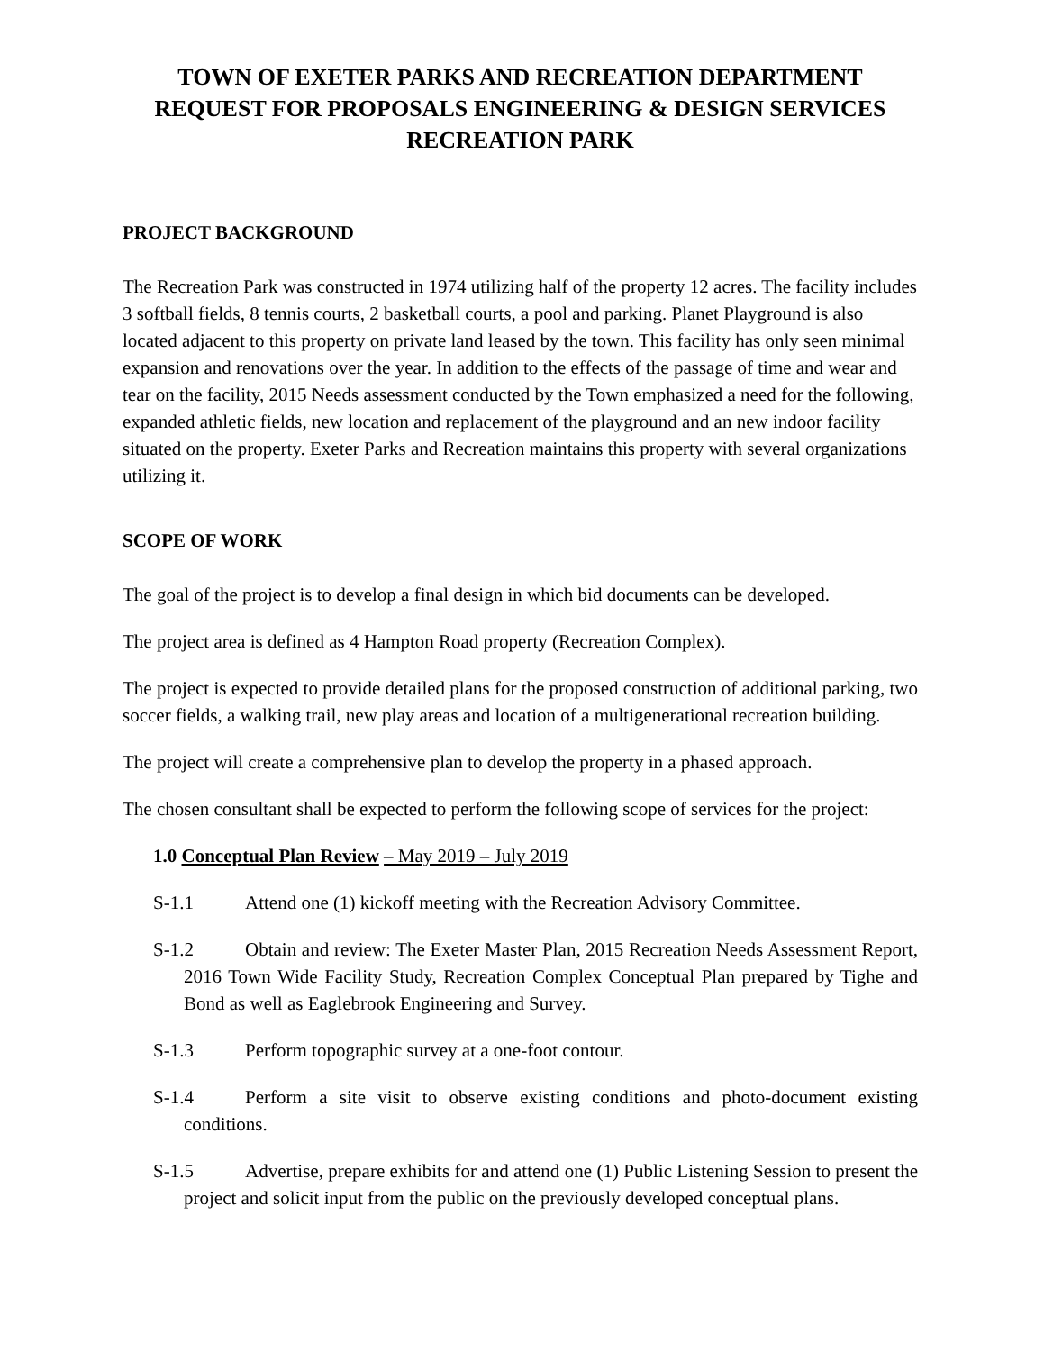TOWN OF EXETER PARKS AND RECREATION DEPARTMENT
REQUEST FOR PROPOSALS ENGINEERING & DESIGN SERVICES
RECREATION PARK
PROJECT BACKGROUND
The Recreation Park was constructed in 1974 utilizing half of the property 12 acres. The facility includes 3 softball fields, 8 tennis courts, 2 basketball courts, a pool and parking. Planet Playground is also located adjacent to this property on private land leased by the town. This facility has only seen minimal expansion and renovations over the year. In addition to the effects of the passage of time and wear and tear on the facility, 2015 Needs assessment conducted by the Town emphasized a need for the following, expanded athletic fields, new location and replacement of the playground and an new indoor facility situated on the property. Exeter Parks and Recreation maintains this property with several organizations utilizing it.
SCOPE OF WORK
The goal of the project is to develop a final design in which bid documents can be developed.
The project area is defined as 4 Hampton Road property (Recreation Complex).
The project is expected to provide detailed plans for the proposed construction of additional parking, two soccer fields, a walking trail, new play areas and location of a multigenerational recreation building.
The project will create a comprehensive plan to develop the property in a phased approach.
The chosen consultant shall be expected to perform the following scope of services for the project:
1.0 Conceptual Plan Review – May 2019 – July 2019
S-1.1 Attend one (1) kickoff meeting with the Recreation Advisory Committee.
S-1.2 Obtain and review: The Exeter Master Plan, 2015 Recreation Needs Assessment Report, 2016 Town Wide Facility Study, Recreation Complex Conceptual Plan prepared by Tighe and Bond as well as Eaglebrook Engineering and Survey.
S-1.3 Perform topographic survey at a one-foot contour.
S-1.4 Perform a site visit to observe existing conditions and photo-document existing conditions.
S-1.5 Advertise, prepare exhibits for and attend one (1) Public Listening Session to present the project and solicit input from the public on the previously developed conceptual plans.